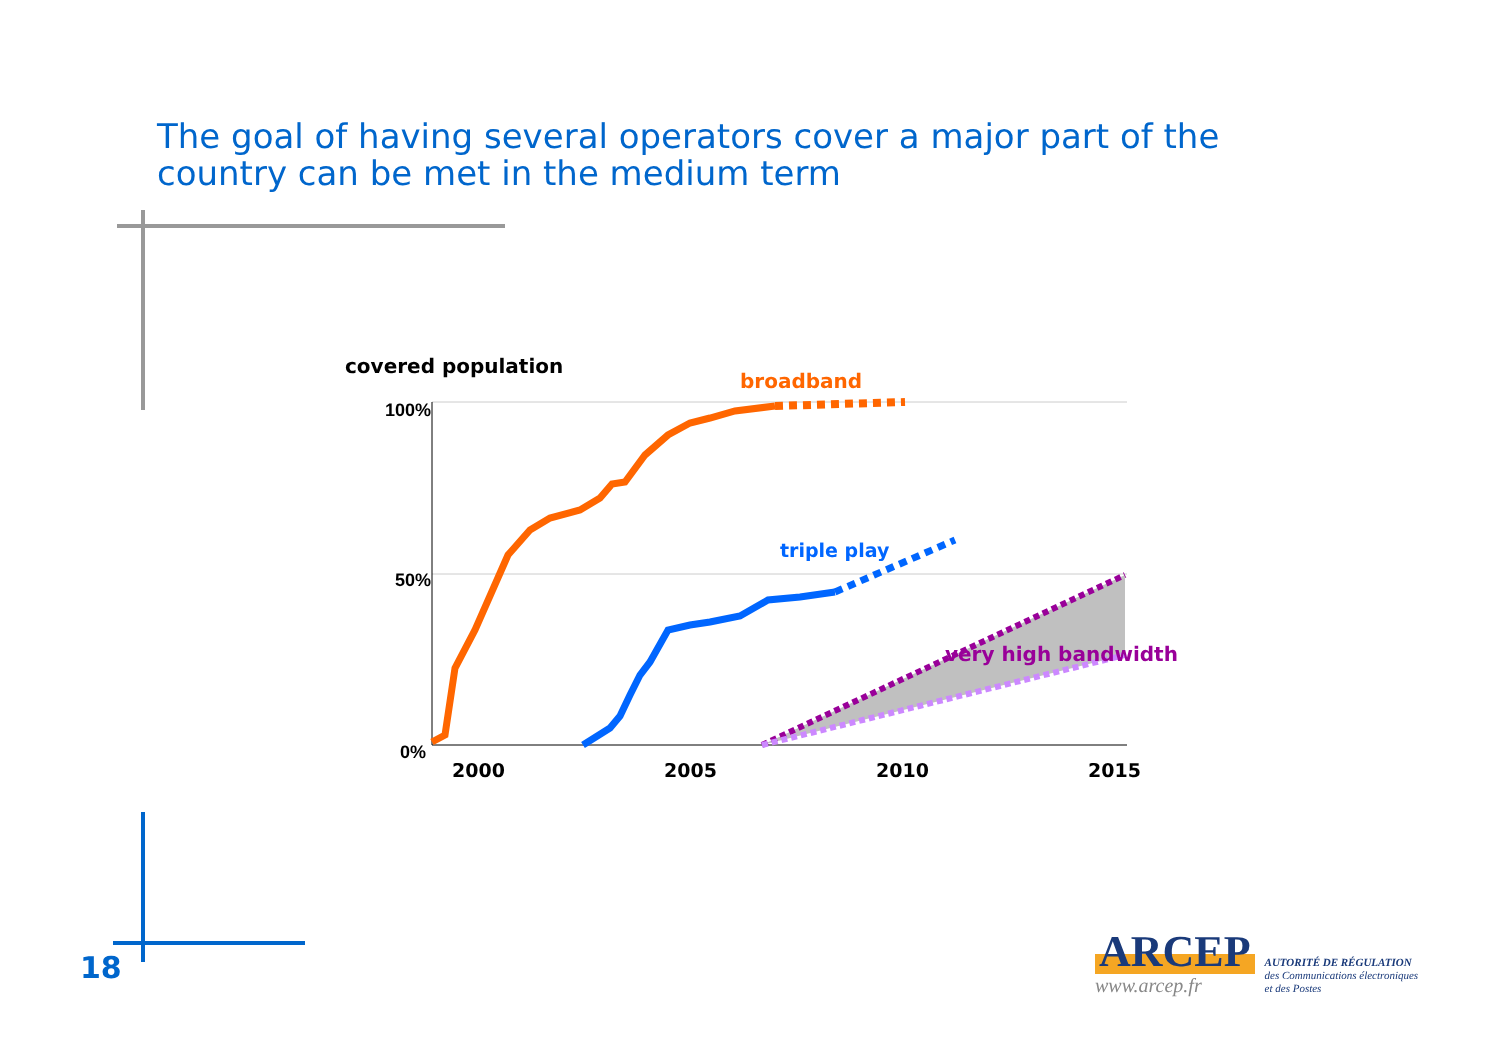The goal of having several operators cover a major part of the
country can be met in the medium term
covered population
100%
50%
0%
2000
2005
2010
2015
broadband
triple play
very high bandwidth
18
ARCEP
www.arcep.fr
AUTORITÉ DE RÉGULATION
des Communications électroniques
et des Postes